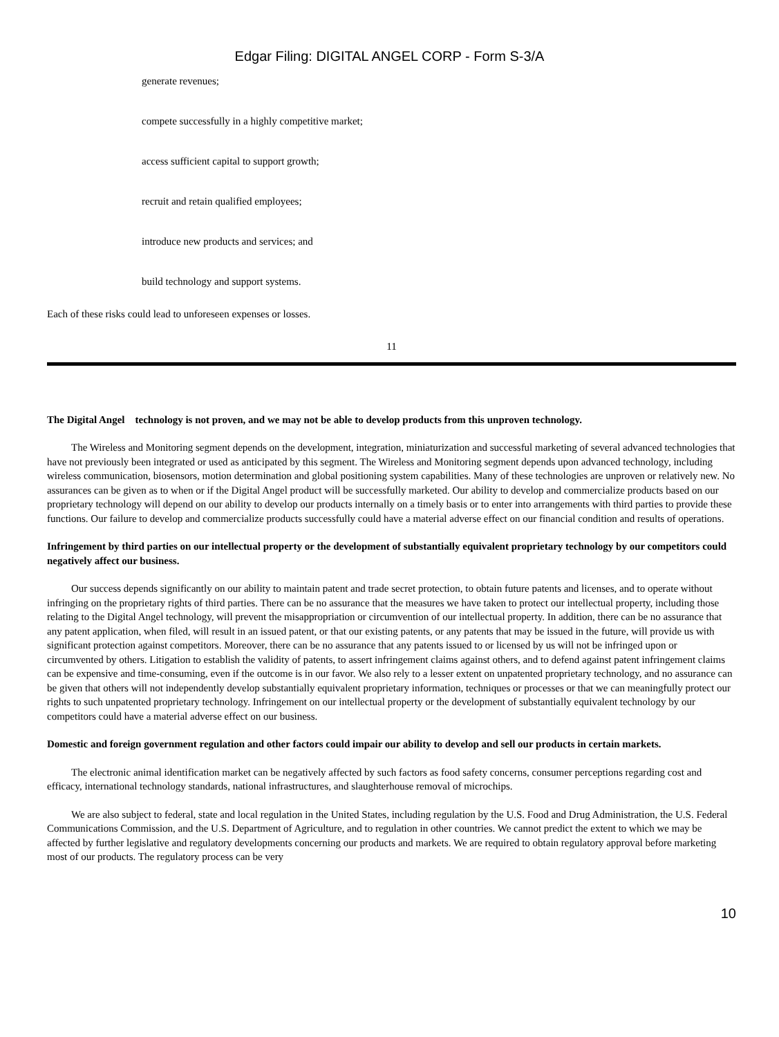Edgar Filing: DIGITAL ANGEL CORP - Form S-3/A
generate revenues;
compete successfully in a highly competitive market;
access sufficient capital to support growth;
recruit and retain qualified employees;
introduce new products and services; and
build technology and support systems.
Each of these risks could lead to unforeseen expenses or losses.
11
The Digital Angel technology is not proven, and we may not be able to develop products from this unproven technology.
The Wireless and Monitoring segment depends on the development, integration, miniaturization and successful marketing of several advanced technologies that have not previously been integrated or used as anticipated by this segment. The Wireless and Monitoring segment depends upon advanced technology, including wireless communication, biosensors, motion determination and global positioning system capabilities. Many of these technologies are unproven or relatively new. No assurances can be given as to when or if the Digital Angel product will be successfully marketed. Our ability to develop and commercialize products based on our proprietary technology will depend on our ability to develop our products internally on a timely basis or to enter into arrangements with third parties to provide these functions. Our failure to develop and commercialize products successfully could have a material adverse effect on our financial condition and results of operations.
Infringement by third parties on our intellectual property or the development of substantially equivalent proprietary technology by our competitors could negatively affect our business.
Our success depends significantly on our ability to maintain patent and trade secret protection, to obtain future patents and licenses, and to operate without infringing on the proprietary rights of third parties. There can be no assurance that the measures we have taken to protect our intellectual property, including those relating to the Digital Angel technology, will prevent the misappropriation or circumvention of our intellectual property. In addition, there can be no assurance that any patent application, when filed, will result in an issued patent, or that our existing patents, or any patents that may be issued in the future, will provide us with significant protection against competitors. Moreover, there can be no assurance that any patents issued to or licensed by us will not be infringed upon or circumvented by others. Litigation to establish the validity of patents, to assert infringement claims against others, and to defend against patent infringement claims can be expensive and time-consuming, even if the outcome is in our favor. We also rely to a lesser extent on unpatented proprietary technology, and no assurance can be given that others will not independently develop substantially equivalent proprietary information, techniques or processes or that we can meaningfully protect our rights to such unpatented proprietary technology. Infringement on our intellectual property or the development of substantially equivalent technology by our competitors could have a material adverse effect on our business.
Domestic and foreign government regulation and other factors could impair our ability to develop and sell our products in certain markets.
The electronic animal identification market can be negatively affected by such factors as food safety concerns, consumer perceptions regarding cost and efficacy, international technology standards, national infrastructures, and slaughterhouse removal of microchips.
We are also subject to federal, state and local regulation in the United States, including regulation by the U.S. Food and Drug Administration, the U.S. Federal Communications Commission, and the U.S. Department of Agriculture, and to regulation in other countries. We cannot predict the extent to which we may be affected by further legislative and regulatory developments concerning our products and markets. We are required to obtain regulatory approval before marketing most of our products. The regulatory process can be very
10